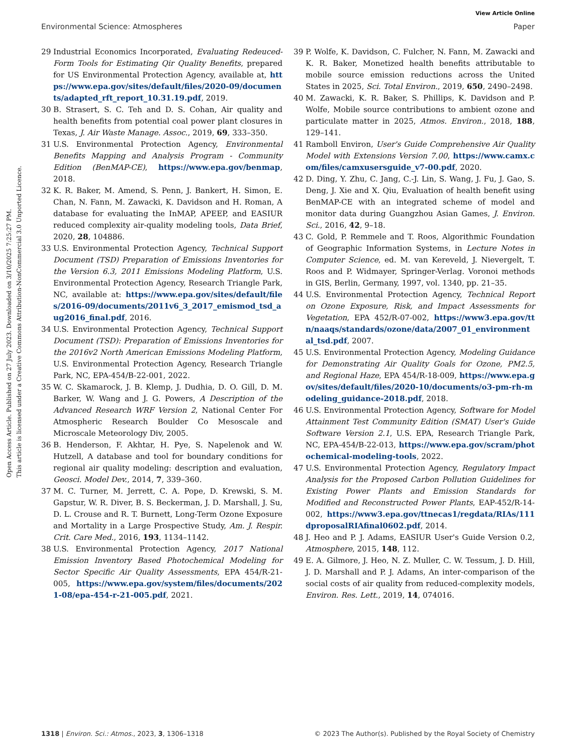View Article Online
Environmental Science: Atmospheres Paper
Open Access Article. Published on 27 July 2023. Downloaded on 3/10/2025 7:25:27 PM.
This article is licensed under a Creative Commons Attribution-NonCommercial 3.0 Unported Licence.
29 Industrial Economics Incorporated, Evaluating Redeuced-Form Tools for Estimating Qir Quality Benefits, prepared for US Environmental Protection Agency, available at, https://www.epa.gov/sites/default/files/2020-09/documents/adapted_rft_report_10.31.19.pdf, 2019.
30 B. Strasert, S. C. Teh and D. S. Cohan, Air quality and health benefits from potential coal power plant closures in Texas, J. Air Waste Manage. Assoc., 2019, 69, 333–350.
31 U.S. Environmental Protection Agency, Environmental Benefits Mapping and Analysis Program - Community Edition (BenMAP-CE), https://www.epa.gov/benmap, 2018.
32 K. R. Baker, M. Amend, S. Penn, J. Bankert, H. Simon, E. Chan, N. Fann, M. Zawacki, K. Davidson and H. Roman, A database for evaluating the InMAP, APEEP, and EASIUR reduced complexity air-quality modeling tools, Data Brief, 2020, 28, 104886.
33 U.S. Environmental Protection Agency, Technical Support Document (TSD) Preparation of Emissions Inventories for the Version 6.3, 2011 Emissions Modeling Platform, U.S. Environmental Protection Agency, Research Triangle Park, NC, available at: https://www.epa.gov/sites/default/files/2016-09/documents/2011v6_3_2017_emismod_tsd_aug2016_final.pdf, 2016.
34 U.S. Environmental Protection Agency, Technical Support Document (TSD): Preparation of Emissions Inventories for the 2016v2 North American Emissions Modeling Platform, U.S. Environmental Protection Agency, Research Triangle Park, NC, EPA-454/B-22-001, 2022.
35 W. C. Skamarock, J. B. Klemp, J. Dudhia, D. O. Gill, D. M. Barker, W. Wang and J. G. Powers, A Description of the Advanced Research WRF Version 2, National Center For Atmospheric Research Boulder Co Mesoscale and Microscale Meteorology Div, 2005.
36 B. Henderson, F. Akhtar, H. Pye, S. Napelenok and W. Hutzell, A database and tool for boundary conditions for regional air quality modeling: description and evaluation, Geosci. Model Dev., 2014, 7, 339–360.
37 M. C. Turner, M. Jerrett, C. A. Pope, D. Krewski, S. M. Gapstur, W. R. Diver, B. S. Beckerman, J. D. Marshall, J. Su, D. L. Crouse and R. T. Burnett, Long-Term Ozone Exposure and Mortality in a Large Prospective Study, Am. J. Respir. Crit. Care Med., 2016, 193, 1134–1142.
38 U.S. Environmental Protection Agency, 2017 National Emission Inventory Based Photochemical Modeling for Sector Specific Air Quality Assessments, EPA 454/R-21-005, https://www.epa.gov/system/files/documents/2021-08/epa-454-r-21-005.pdf, 2021.
39 P. Wolfe, K. Davidson, C. Fulcher, N. Fann, M. Zawacki and K. R. Baker, Monetized health benefits attributable to mobile source emission reductions across the United States in 2025, Sci. Total Environ., 2019, 650, 2490–2498.
40 M. Zawacki, K. R. Baker, S. Phillips, K. Davidson and P. Wolfe, Mobile source contributions to ambient ozone and particulate matter in 2025, Atmos. Environ., 2018, 188, 129–141.
41 Ramboll Environ, User's Guide Comprehensive Air Quality Model with Extensions Version 7.00, https://www.camx.com/files/camxusersguide_v7-00.pdf, 2020.
42 D. Ding, Y. Zhu, C. Jang, C.-J. Lin, S. Wang, J. Fu, J. Gao, S. Deng, J. Xie and X. Qiu, Evaluation of health benefit using BenMAP-CE with an integrated scheme of model and monitor data during Guangzhou Asian Games, J. Environ. Sci., 2016, 42, 9–18.
43 C. Gold, P. Remmele and T. Roos, Algorithmic Foundation of Geographic Information Systems, in Lecture Notes in Computer Science, ed. M. van Kereveld, J. Nievergelt, T. Roos and P. Widmayer, Springer-Verlag. Voronoi methods in GIS, Berlin, Germany, 1997, vol. 1340, pp. 21–35.
44 U.S. Environmental Protection Agency, Technical Report on Ozone Exposure, Risk, and Impact Assessments for Vegetation, EPA 452/R-07-002, https://www3.epa.gov/ttn/naaqs/standards/ozone/data/2007_01_environmental_tsd.pdf, 2007.
45 U.S. Environmental Protection Agency, Modeling Guidance for Demonstrating Air Quality Goals for Ozone, PM2.5, and Regional Haze, EPA 454/R-18-009, https://www.epa.gov/sites/default/files/2020-10/documents/o3-pm-rh-modeling_guidance-2018.pdf, 2018.
46 U.S. Environmental Protection Agency, Software for Model Attainment Test Community Edition (SMAT) User's Guide Software Version 2.1, U.S. EPA, Research Triangle Park, NC, EPA-454/B-22-013, https://www.epa.gov/scram/photochemical-modeling-tools, 2022.
47 U.S. Environmental Protection Agency, Regulatory Impact Analysis for the Proposed Carbon Pollution Guidelines for Existing Power Plants and Emission Standards for Modified and Reconstructed Power Plants, EAP-452/R-14-002, https://www3.epa.gov/ttnecas1/regdata/RIAs/111dproposalRIAfinal0602.pdf, 2014.
48 J. Heo and P. J. Adams, EASIUR User's Guide Version 0.2, Atmosphere, 2015, 148, 112.
49 E. A. Gilmore, J. Heo, N. Z. Muller, C. W. Tessum, J. D. Hill, J. D. Marshall and P. J. Adams, An inter-comparison of the social costs of air quality from reduced-complexity models, Environ. Res. Lett., 2019, 14, 074016.
1318 | Environ. Sci.: Atmos., 2023, 3, 1306–1318 © 2023 The Author(s). Published by the Royal Society of Chemistry